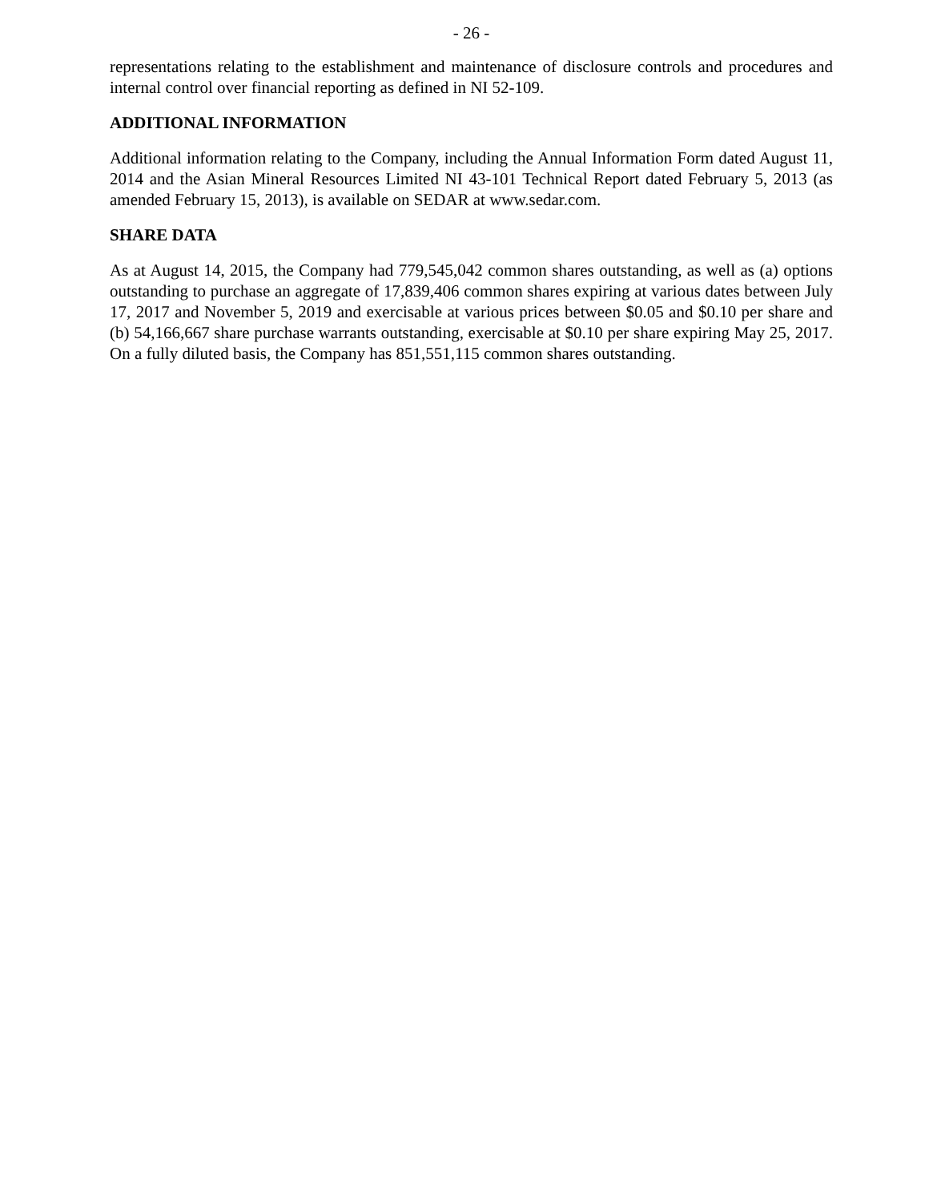- 26 -
representations relating to the establishment and maintenance of disclosure controls and procedures and internal control over financial reporting as defined in NI 52-109.
ADDITIONAL INFORMATION
Additional information relating to the Company, including the Annual Information Form dated August 11, 2014 and the Asian Mineral Resources Limited NI 43-101 Technical Report dated February 5, 2013 (as amended February 15, 2013), is available on SEDAR at www.sedar.com.
SHARE DATA
As at August 14, 2015, the Company had 779,545,042 common shares outstanding, as well as (a) options outstanding to purchase an aggregate of 17,839,406 common shares expiring at various dates between July 17, 2017 and November 5, 2019 and exercisable at various prices between $0.05 and $0.10 per share and (b) 54,166,667 share purchase warrants outstanding, exercisable at $0.10 per share expiring May 25, 2017. On a fully diluted basis, the Company has 851,551,115 common shares outstanding.